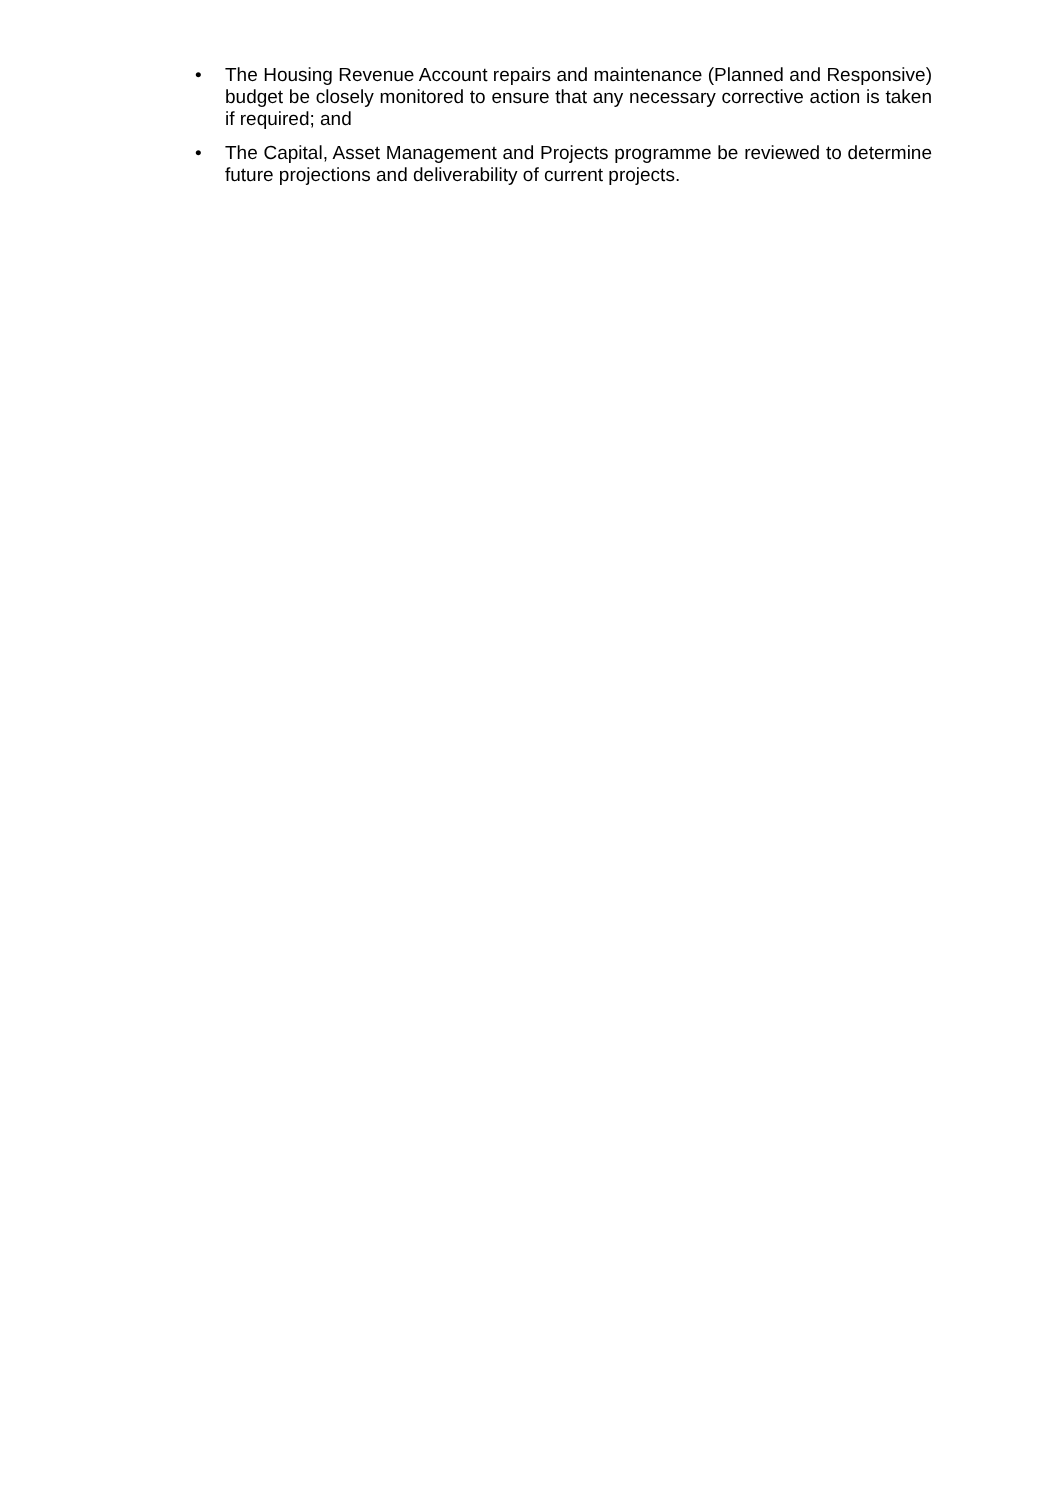• The Housing Revenue Account repairs and maintenance (Planned and Responsive) budget be closely monitored to ensure that any necessary corrective action is taken if required; and
• The Capital, Asset Management and Projects programme be reviewed to determine future projections and deliverability of current projects.